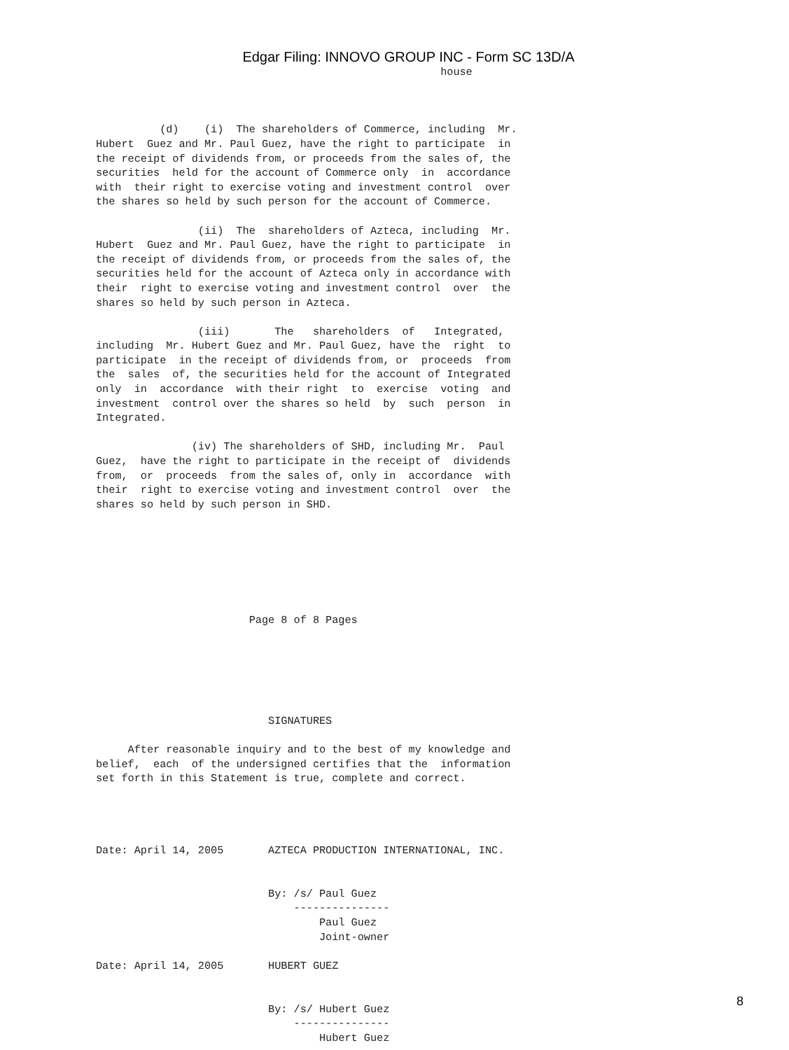Edgar Filing: INNOVO GROUP INC - Form SC 13D/A
                                                      house



          (d)    (i)  The shareholders of Commerce, including  Mr.
Hubert  Guez and Mr. Paul Guez, have the right to participate  in
the receipt of dividends from, or proceeds from the sales of, the
securities  held for the account of Commerce only  in  accordance
with  their right to exercise voting and investment control  over
the shares so held by such person for the account of Commerce.

                (ii)  The  shareholders of Azteca, including  Mr.
Hubert  Guez and Mr. Paul Guez, have the right to participate  in
the receipt of dividends from, or proceeds from the sales of, the
securities held for the account of Azteca only in accordance with
their  right to exercise voting and investment control  over  the
shares so held by such person in Azteca.

                (iii)       The   shareholders  of   Integrated,
including  Mr. Hubert Guez and Mr. Paul Guez, have the  right  to
participate  in the receipt of dividends from, or  proceeds  from
the  sales  of, the securities held for the account of Integrated
only  in  accordance  with their right  to  exercise  voting  and
investment  control over the shares so held  by  such  person  in
Integrated.

               (iv) The shareholders of SHD, including Mr.  Paul
Guez,  have the right to participate in the receipt of  dividends
from,  or  proceeds  from the sales of, only in  accordance  with
their  right to exercise voting and investment control  over  the
shares so held by such person in SHD.







                        Page 8 of 8 Pages






                           SIGNATURES

     After reasonable inquiry and to the best of my knowledge and
belief,  each  of the undersigned certifies that the  information
set forth in this Statement is true, complete and correct.




Date: April 14, 2005       AZTECA PRODUCTION INTERNATIONAL, INC.


                           By: /s/ Paul Guez
                               ---------------
                                   Paul Guez
                                   Joint-owner

Date: April 14, 2005       HUBERT GUEZ


                           By: /s/ Hubert Guez
                               ---------------
                                   Hubert Guez
8